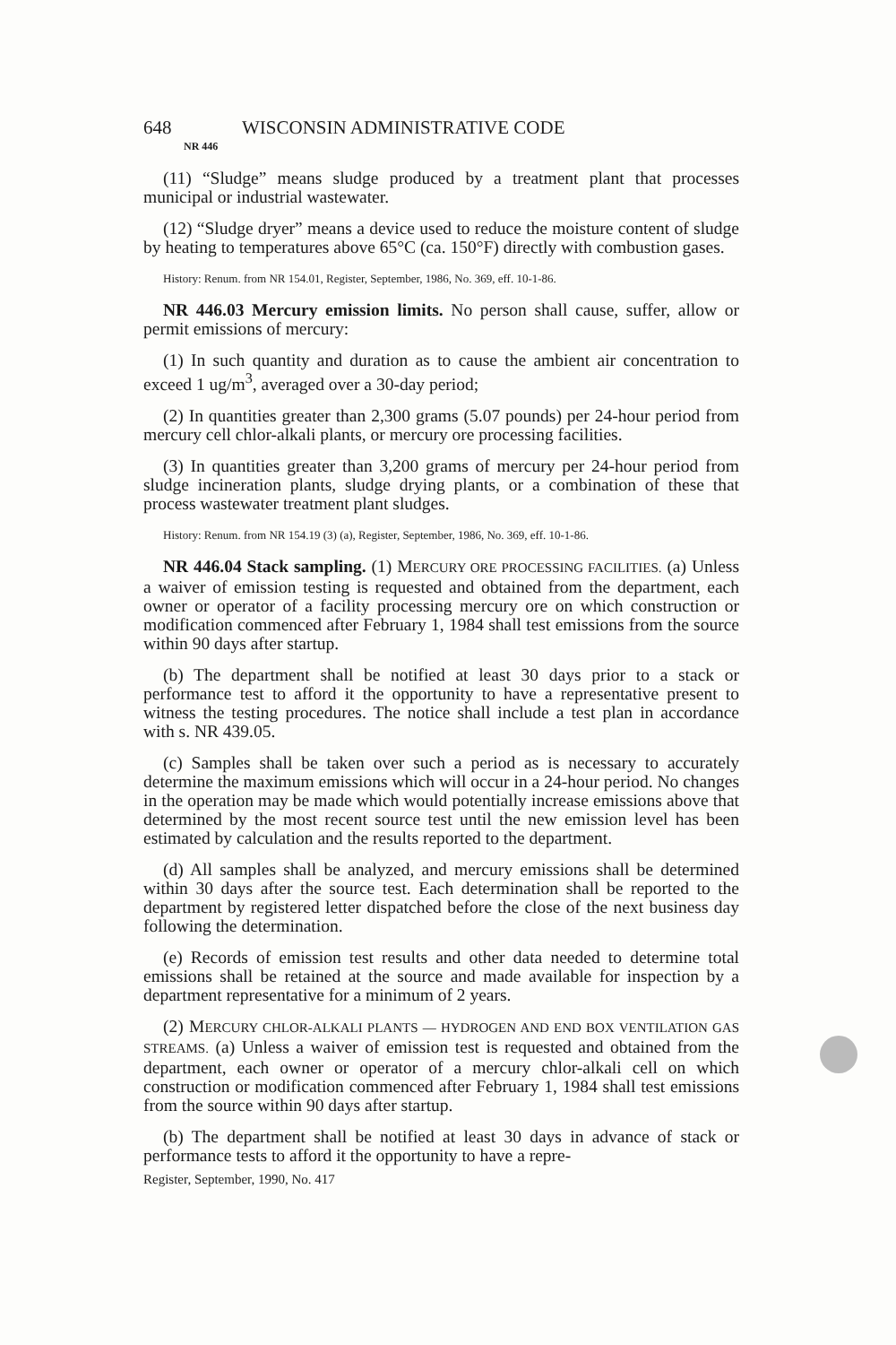648 WISCONSIN ADMINISTRATIVE CODE
NR 446
(11) “Sludge” means sludge produced by a treatment plant that processes municipal or industrial wastewater.
(12) “Sludge dryer” means a device used to reduce the moisture content of sludge by heating to temperatures above 65°C (ca. 150°F) directly with combustion gases.
History: Renum. from NR 154.01, Register, September, 1986, No. 369, eff. 10-1-86.
NR 446.03 Mercury emission limits. No person shall cause, suffer, allow or permit emissions of mercury:
(1) In such quantity and duration as to cause the ambient air concentration to exceed 1 ug/m<sup>3</sup>, averaged over a 30-day period;
(2) In quantities greater than 2,300 grams (5.07 pounds) per 24-hour period from mercury cell chlor-alkali plants, or mercury ore processing facilities.
(3) In quantities greater than 3,200 grams of mercury per 24-hour period from sludge incineration plants, sludge drying plants, or a combination of these that process wastewater treatment plant sludges.
History: Renum. from NR 154.19 (3) (a), Register, September, 1986, No. 369, eff. 10-1-86.
NR 446.04 Stack sampling. (1) MERCURY ORE PROCESSING FACILITIES. (a) Unless a waiver of emission testing is requested and obtained from the department, each owner or operator of a facility processing mercury ore on which construction or modification commenced after February 1, 1984 shall test emissions from the source within 90 days after startup.
(b) The department shall be notified at least 30 days prior to a stack or performance test to afford it the opportunity to have a representative present to witness the testing procedures. The notice shall include a test plan in accordance with s. NR 439.05.
(c) Samples shall be taken over such a period as is necessary to accurately determine the maximum emissions which will occur in a 24-hour period. No changes in the operation may be made which would potentially increase emissions above that determined by the most recent source test until the new emission level has been estimated by calculation and the results reported to the department.
(d) All samples shall be analyzed, and mercury emissions shall be determined within 30 days after the source test. Each determination shall be reported to the department by registered letter dispatched before the close of the next business day following the determination.
(e) Records of emission test results and other data needed to determine total emissions shall be retained at the source and made available for inspection by a department representative for a minimum of 2 years.
(2) MERCURY CHLOR-ALKALI PLANTS — HYDROGEN AND END BOX VENTILATION GAS STREAMS. (a) Unless a waiver of emission test is requested and obtained from the department, each owner or operator of a mercury chlor-alkali cell on which construction or modification commenced after February 1, 1984 shall test emissions from the source within 90 days after startup.
(b) The department shall be notified at least 30 days in advance of stack or performance tests to afford it the opportunity to have a repre-
Register, September, 1990, No. 417